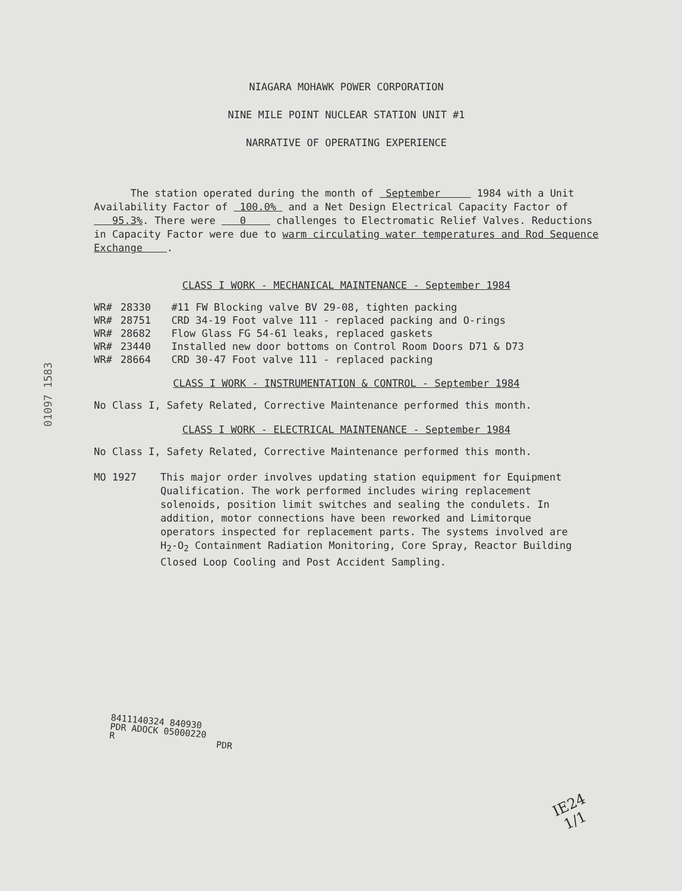01097 1583
NIAGARA MOHAWK POWER CORPORATION
NINE MILE POINT NUCLEAR STATION UNIT #1
NARRATIVE OF OPERATING EXPERIENCE
The station operated during the month of September 1984 with a Unit Availability Factor of 100.0% and a Net Design Electrical Capacity Factor of 95.3%. There were 0 challenges to Electromatic Relief Valves. Reductions in Capacity Factor were due to warm circulating water temperatures and Rod Sequence Exchange .
CLASS I WORK - MECHANICAL MAINTENANCE - September 1984
| WR# | 28330 | #11 FW Blocking valve BV 29-08, tighten packing |
| WR# | 28751 | CRD 34-19 Foot valve 111 - replaced packing and O-rings |
| WR# | 28682 | Flow Glass FG 54-61 leaks, replaced gaskets |
| WR# | 23440 | Installed new door bottoms on Control Room Doors D71 & D73 |
| WR# | 28664 | CRD 30-47 Foot valve 111 - replaced packing |
CLASS I WORK - INSTRUMENTATION & CONTROL - September 1984
No Class I, Safety Related, Corrective Maintenance performed this month.
CLASS I WORK - ELECTRICAL MAINTENANCE - September 1984
No Class I, Safety Related, Corrective Maintenance performed this month.
MO 1927 This major order involves updating station equipment for Equipment Qualification. The work performed includes wiring replacement solenoids, position limit switches and sealing the condulets. In addition, motor connections have been reworked and Limitorque operators inspected for replacement parts. The systems involved are H<sub>2</sub>-O<sub>2</sub> Containment Radiation Monitoring, Core Spray, Reactor Building Closed Loop Cooling and Post Accident Sampling.
8411140324 840930
PDR ADOCK 05000220
R PDR
IE24
1/1